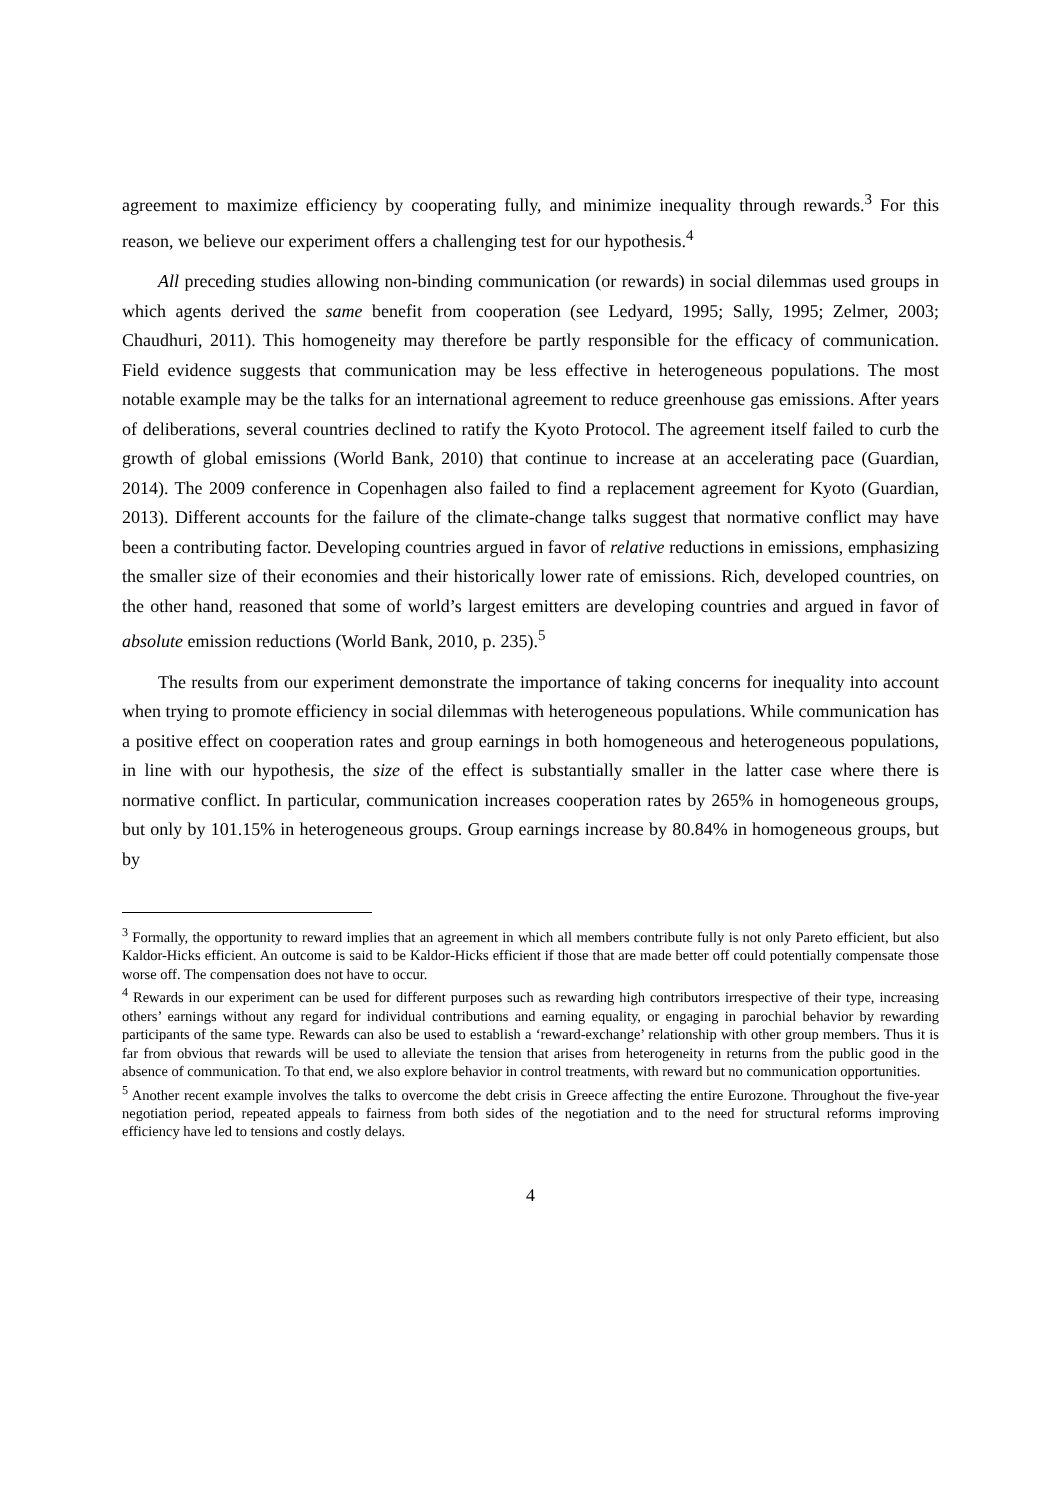agreement to maximize efficiency by cooperating fully, and minimize inequality through rewards.<sup>3</sup> For this reason, we believe our experiment offers a challenging test for our hypothesis.<sup>4</sup>
All preceding studies allowing non-binding communication (or rewards) in social dilemmas used groups in which agents derived the same benefit from cooperation (see Ledyard, 1995; Sally, 1995; Zelmer, 2003; Chaudhuri, 2011). This homogeneity may therefore be partly responsible for the efficacy of communication. Field evidence suggests that communication may be less effective in heterogeneous populations. The most notable example may be the talks for an international agreement to reduce greenhouse gas emissions. After years of deliberations, several countries declined to ratify the Kyoto Protocol. The agreement itself failed to curb the growth of global emissions (World Bank, 2010) that continue to increase at an accelerating pace (Guardian, 2014). The 2009 conference in Copenhagen also failed to find a replacement agreement for Kyoto (Guardian, 2013). Different accounts for the failure of the climate-change talks suggest that normative conflict may have been a contributing factor. Developing countries argued in favor of relative reductions in emissions, emphasizing the smaller size of their economies and their historically lower rate of emissions. Rich, developed countries, on the other hand, reasoned that some of world’s largest emitters are developing countries and argued in favor of absolute emission reductions (World Bank, 2010, p. 235).<sup>5</sup>
The results from our experiment demonstrate the importance of taking concerns for inequality into account when trying to promote efficiency in social dilemmas with heterogeneous populations. While communication has a positive effect on cooperation rates and group earnings in both homogeneous and heterogeneous populations, in line with our hypothesis, the size of the effect is substantially smaller in the latter case where there is normative conflict. In particular, communication increases cooperation rates by 265% in homogeneous groups, but only by 101.15% in heterogeneous groups. Group earnings increase by 80.84% in homogeneous groups, but by
<sup>3</sup> Formally, the opportunity to reward implies that an agreement in which all members contribute fully is not only Pareto efficient, but also Kaldor-Hicks efficient. An outcome is said to be Kaldor-Hicks efficient if those that are made better off could potentially compensate those worse off. The compensation does not have to occur.
<sup>4</sup> Rewards in our experiment can be used for different purposes such as rewarding high contributors irrespective of their type, increasing others’ earnings without any regard for individual contributions and earning equality, or engaging in parochial behavior by rewarding participants of the same type. Rewards can also be used to establish a ‘reward-exchange’ relationship with other group members. Thus it is far from obvious that rewards will be used to alleviate the tension that arises from heterogeneity in returns from the public good in the absence of communication. To that end, we also explore behavior in control treatments, with reward but no communication opportunities.
<sup>5</sup> Another recent example involves the talks to overcome the debt crisis in Greece affecting the entire Eurozone. Throughout the five-year negotiation period, repeated appeals to fairness from both sides of the negotiation and to the need for structural reforms improving efficiency have led to tensions and costly delays.
4